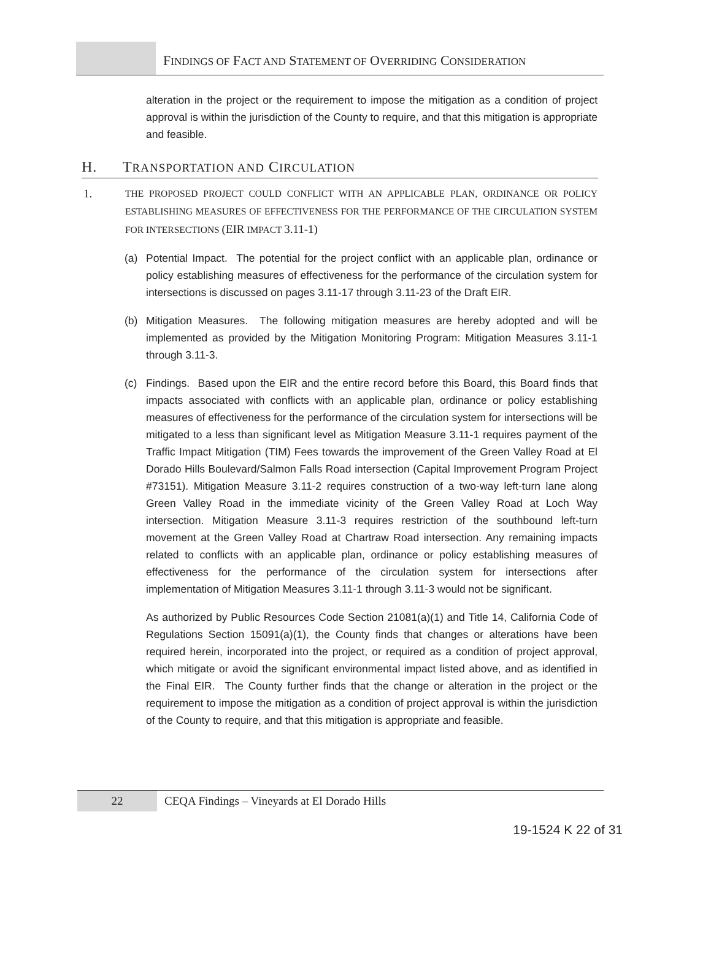FINDINGS OF FACT AND STATEMENT OF OVERRIDING CONSIDERATION
alteration in the project or the requirement to impose the mitigation as a condition of project approval is within the jurisdiction of the County to require, and that this mitigation is appropriate and feasible.
H. TRANSPORTATION AND CIRCULATION
1.
THE PROPOSED PROJECT COULD CONFLICT WITH AN APPLICABLE PLAN, ORDINANCE OR POLICY ESTABLISHING MEASURES OF EFFECTIVENESS FOR THE PERFORMANCE OF THE CIRCULATION SYSTEM FOR INTERSECTIONS (EIR IMPACT 3.11-1)
(a) Potential Impact. The potential for the project conflict with an applicable plan, ordinance or policy establishing measures of effectiveness for the performance of the circulation system for intersections is discussed on pages 3.11-17 through 3.11-23 of the Draft EIR.
(b) Mitigation Measures. The following mitigation measures are hereby adopted and will be implemented as provided by the Mitigation Monitoring Program: Mitigation Measures 3.11-1 through 3.11-3.
(c) Findings. Based upon the EIR and the entire record before this Board, this Board finds that impacts associated with conflicts with an applicable plan, ordinance or policy establishing measures of effectiveness for the performance of the circulation system for intersections will be mitigated to a less than significant level as Mitigation Measure 3.11-1 requires payment of the Traffic Impact Mitigation (TIM) Fees towards the improvement of the Green Valley Road at El Dorado Hills Boulevard/Salmon Falls Road intersection (Capital Improvement Program Project #73151). Mitigation Measure 3.11-2 requires construction of a two-way left-turn lane along Green Valley Road in the immediate vicinity of the Green Valley Road at Loch Way intersection. Mitigation Measure 3.11-3 requires restriction of the southbound left-turn movement at the Green Valley Road at Chartraw Road intersection. Any remaining impacts related to conflicts with an applicable plan, ordinance or policy establishing measures of effectiveness for the performance of the circulation system for intersections after implementation of Mitigation Measures 3.11-1 through 3.11-3 would not be significant.
As authorized by Public Resources Code Section 21081(a)(1) and Title 14, California Code of Regulations Section 15091(a)(1), the County finds that changes or alterations have been required herein, incorporated into the project, or required as a condition of project approval, which mitigate or avoid the significant environmental impact listed above, and as identified in the Final EIR. The County further finds that the change or alteration in the project or the requirement to impose the mitigation as a condition of project approval is within the jurisdiction of the County to require, and that this mitigation is appropriate and feasible.
22 CEQA Findings – Vineyards at El Dorado Hills
19-1524 K 22 of 31